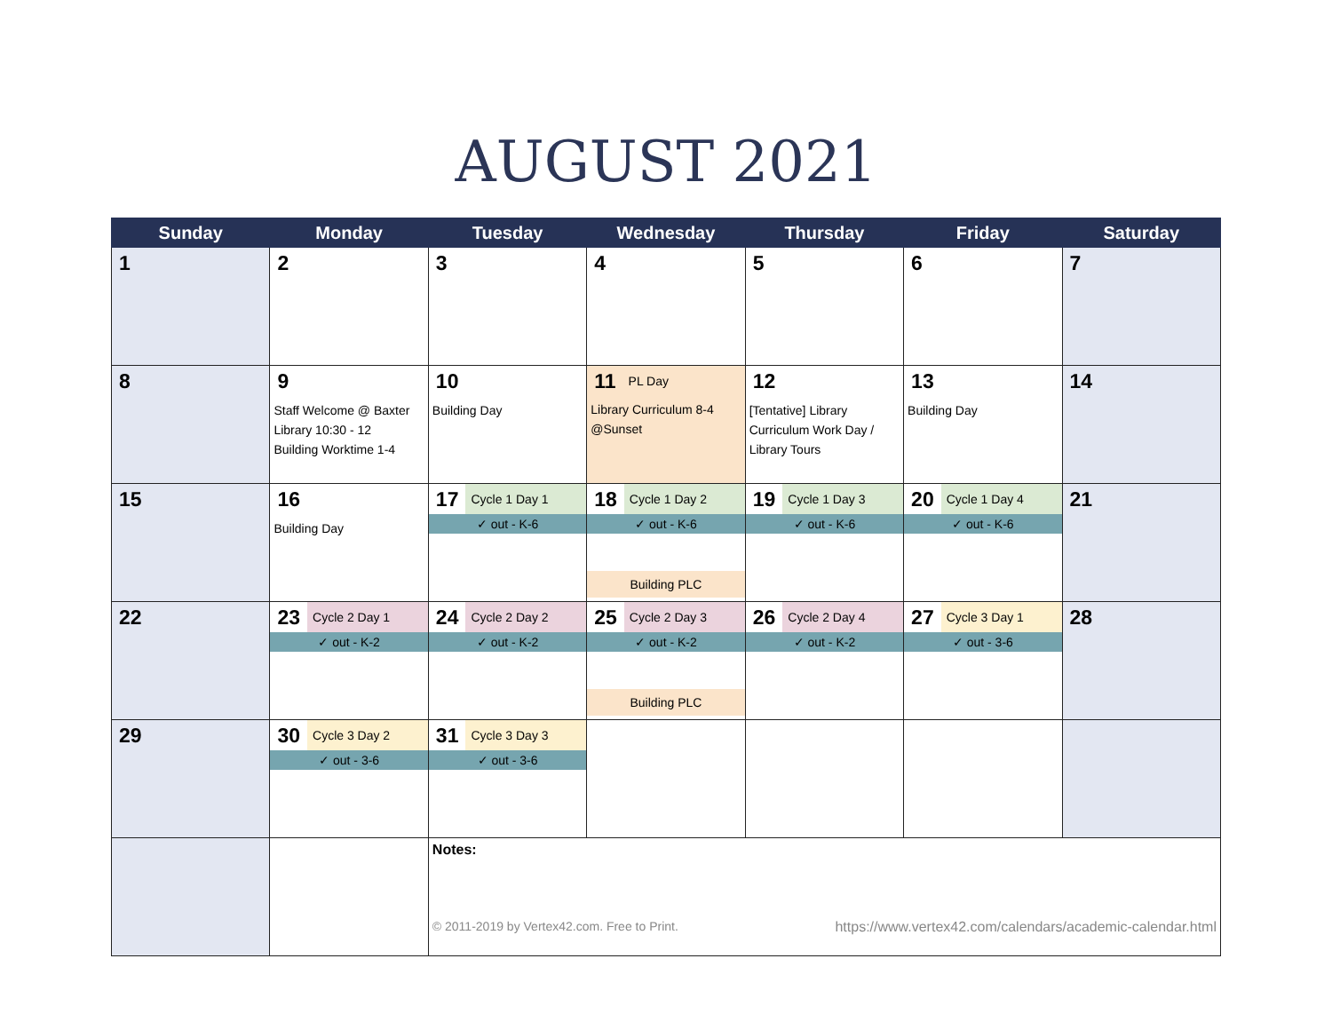AUGUST 2021
| Sunday | Monday | Tuesday | Wednesday | Thursday | Friday | Saturday |
| --- | --- | --- | --- | --- | --- | --- |
| 1 | 2 | 3 | 4 | 5 | 6 | 7 |
| 8 | 9 Staff Welcome @ Baxter Library 10:30 - 12 Building Worktime 1-4 | 10 Building Day | 11 PL Day Library Curriculum 8-4 @Sunset | 12 [Tentative] Library Curriculum Work Day / Library Tours | 13 Building Day | 14 |
| 15 | 16 Building Day | 17 Cycle 1 Day 1 ✓ out - K-6 | 18 Cycle 1 Day 2 ✓ out - K-6 Building PLC | 19 Cycle 1 Day 3 ✓ out - K-6 | 20 Cycle 1 Day 4 ✓ out - K-6 | 21 |
| 22 | 23 Cycle 2 Day 1 ✓ out - K-2 | 24 Cycle 2 Day 2 ✓ out - K-2 | 25 Cycle 2 Day 3 ✓ out - K-2 Building PLC | 26 Cycle 2 Day 4 ✓ out - K-2 | 27 Cycle 3 Day 1 ✓ out - 3-6 | 28 |
| 29 | 30 Cycle 3 Day 2 ✓ out - 3-6 | 31 Cycle 3 Day 3 ✓ out - 3-6 | | | | |
| | | Notes: © 2011-2019 by Vertex42.com. Free to Print. https://www.vertex42.com/calendars/academic-calendar.html | | | | |